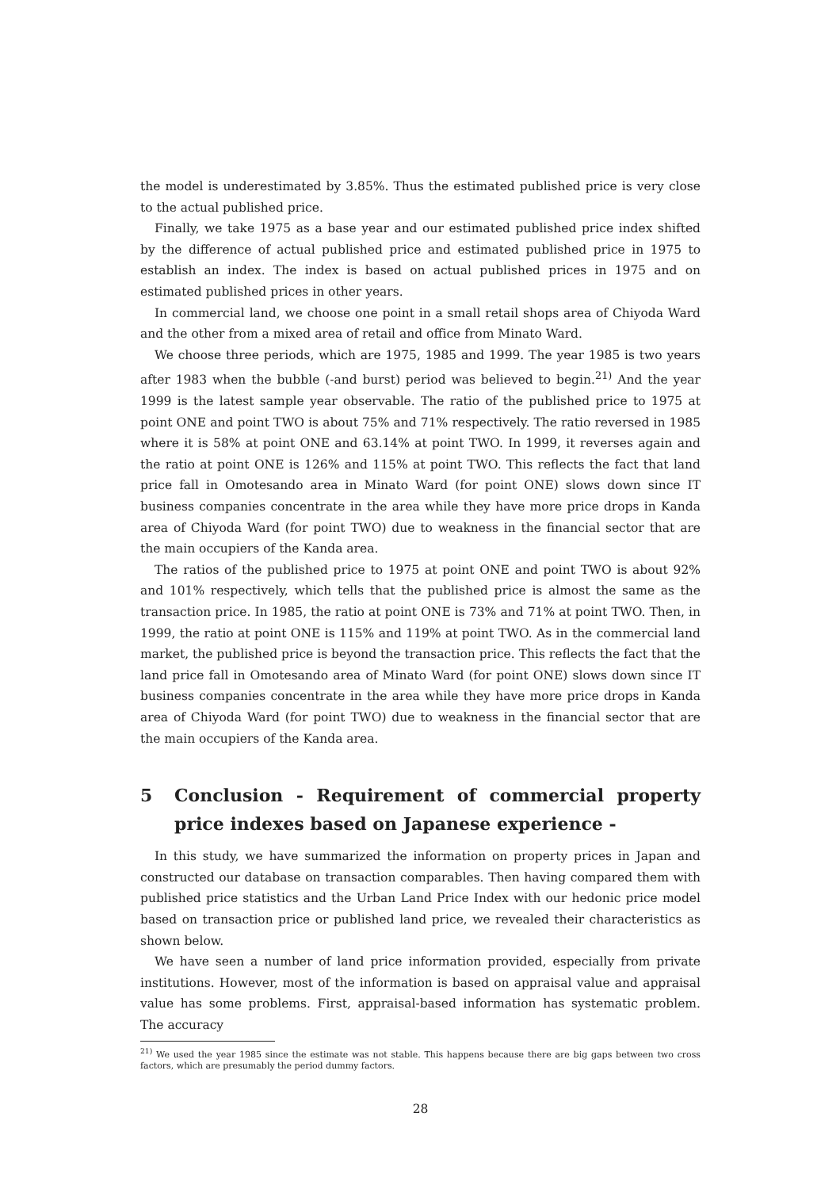the model is underestimated by 3.85%. Thus the estimated published price is very close to the actual published price.
Finally, we take 1975 as a base year and our estimated published price index shifted by the difference of actual published price and estimated published price in 1975 to establish an index. The index is based on actual published prices in 1975 and on estimated published prices in other years.
In commercial land, we choose one point in a small retail shops area of Chiyoda Ward and the other from a mixed area of retail and office from Minato Ward.
We choose three periods, which are 1975, 1985 and 1999. The year 1985 is two years after 1983 when the bubble (-and burst) period was believed to begin.<sup>21)</sup> And the year 1999 is the latest sample year observable. The ratio of the published price to 1975 at point ONE and point TWO is about 75% and 71% respectively. The ratio reversed in 1985 where it is 58% at point ONE and 63.14% at point TWO. In 1999, it reverses again and the ratio at point ONE is 126% and 115% at point TWO. This reflects the fact that land price fall in Omotesando area in Minato Ward (for point ONE) slows down since IT business companies concentrate in the area while they have more price drops in Kanda area of Chiyoda Ward (for point TWO) due to weakness in the financial sector that are the main occupiers of the Kanda area.
The ratios of the published price to 1975 at point ONE and point TWO is about 92% and 101% respectively, which tells that the published price is almost the same as the transaction price. In 1985, the ratio at point ONE is 73% and 71% at point TWO. Then, in 1999, the ratio at point ONE is 115% and 119% at point TWO. As in the commercial land market, the published price is beyond the transaction price. This reflects the fact that the land price fall in Omotesando area of Minato Ward (for point ONE) slows down since IT business companies concentrate in the area while they have more price drops in Kanda area of Chiyoda Ward (for point TWO) due to weakness in the financial sector that are the main occupiers of the Kanda area.
5 Conclusion - Requirement of commercial property price indexes based on Japanese experience -
In this study, we have summarized the information on property prices in Japan and constructed our database on transaction comparables. Then having compared them with published price statistics and the Urban Land Price Index with our hedonic price model based on transaction price or published land price, we revealed their characteristics as shown below.
We have seen a number of land price information provided, especially from private institutions. However, most of the information is based on appraisal value and appraisal value has some problems. First, appraisal-based information has systematic problem. The accuracy
<sup>21)</sup> We used the year 1985 since the estimate was not stable. This happens because there are big gaps between two cross factors, which are presumably the period dummy factors.
28